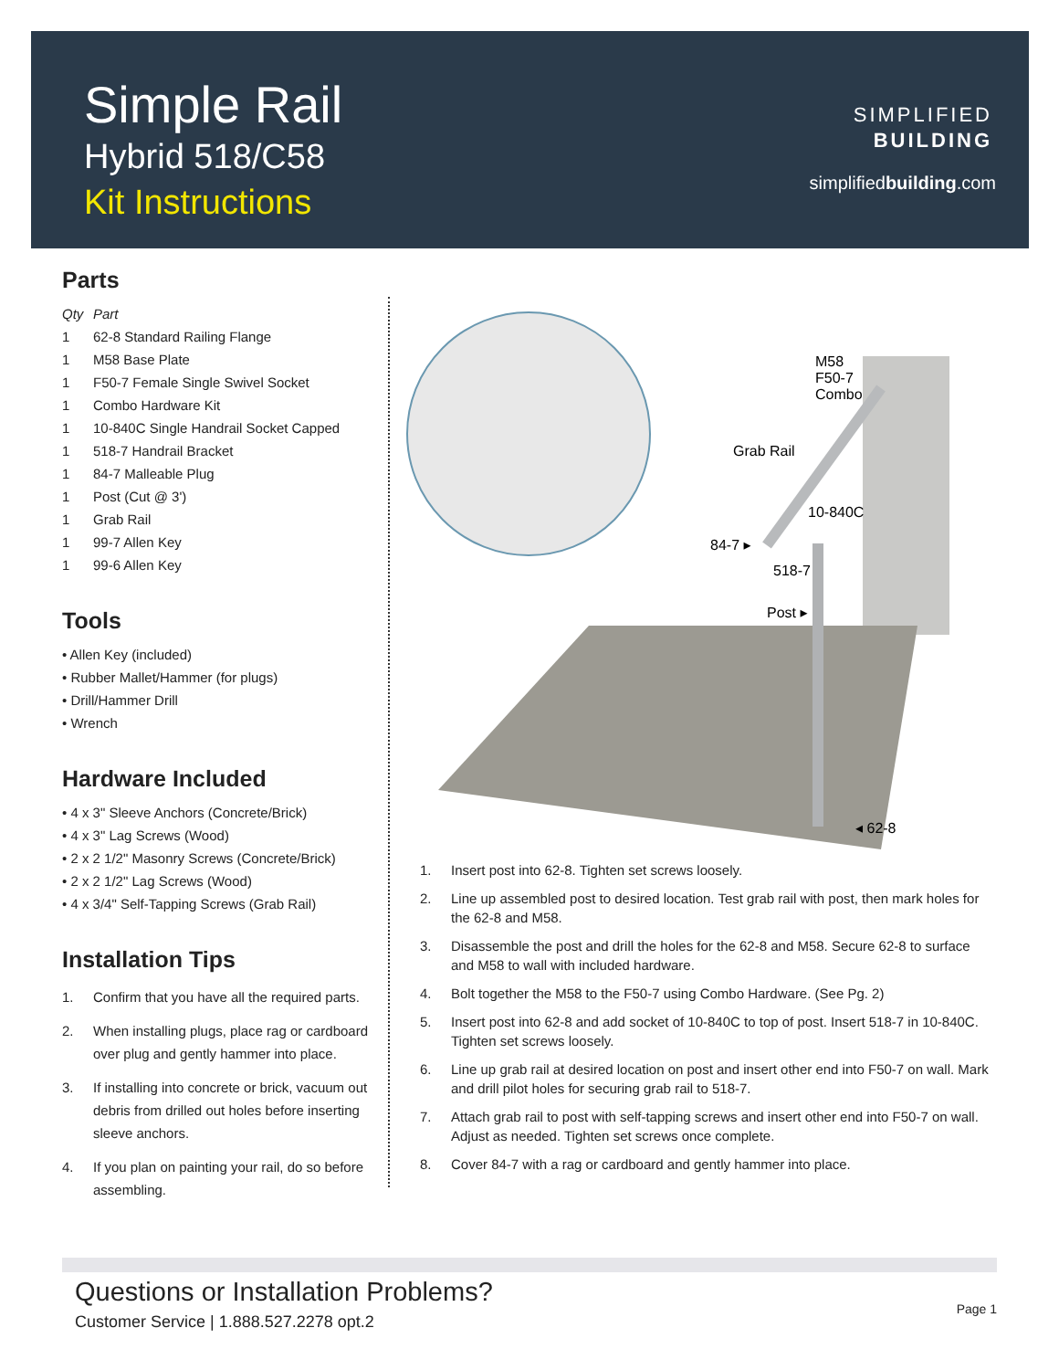Simple Rail
Hybrid 518/C58
Kit Instructions
SIMPLIFIED
BUILDING
simplifiedbuilding.com
Parts
Qty Part
1 62-8 Standard Railing Flange
1 M58 Base Plate
1 F50-7 Female Single Swivel Socket
1 Combo Hardware Kit
1 10-840C Single Handrail Socket Capped
1 518-7 Handrail Bracket
1 84-7 Malleable Plug
1 Post (Cut @ 3')
1 Grab Rail
1 99-7 Allen Key
1 99-6 Allen Key
Tools
• Allen Key (included)
• Rubber Mallet/Hammer (for plugs)
• Drill/Hammer Drill
• Wrench
Hardware Included
• 4 x 3" Sleeve Anchors (Concrete/Brick)
• 4 x 3" Lag Screws (Wood)
• 2 x 2 1/2" Masonry Screws (Concrete/Brick)
• 2 x 2 1/2" Lag Screws (Wood)
• 4 x 3/4" Self-Tapping Screws (Grab Rail)
Installation Tips
1. Confirm that you have all the required parts.
2. When installing plugs, place rag or cardboard over plug and gently hammer into place.
3. If installing into concrete or brick, vacuum out debris from drilled out holes before inserting sleeve anchors.
4. If you plan on painting your rail, do so before assembling.
M58
F50-7
Combo
Grab Rail
10-840C
84-7 ▸
518-7
Post ▸
◂ 62-8
1. Insert post into 62-8. Tighten set screws loosely.
2. Line up assembled post to desired location. Test grab rail with post, then mark holes for the 62-8 and M58.
3. Disassemble the post and drill the holes for the 62-8 and M58. Secure 62-8 to surface and M58 to wall with included hardware.
4. Bolt together the M58 to the F50-7 using Combo Hardware. (See Pg. 2)
5. Insert post into 62-8 and add socket of 10-840C to top of post. Insert 518-7 in 10-840C. Tighten set screws loosely.
6. Line up grab rail at desired location on post and insert other end into F50-7 on wall. Mark and drill pilot holes for securing grab rail to 518-7.
7. Attach grab rail to post with self-tapping screws and insert other end into F50-7 on wall. Adjust as needed. Tighten set screws once complete.
8. Cover 84-7 with a rag or cardboard and gently hammer into place.
Questions or Installation Problems?
Customer Service | 1.888.527.2278 opt.2
Page 1